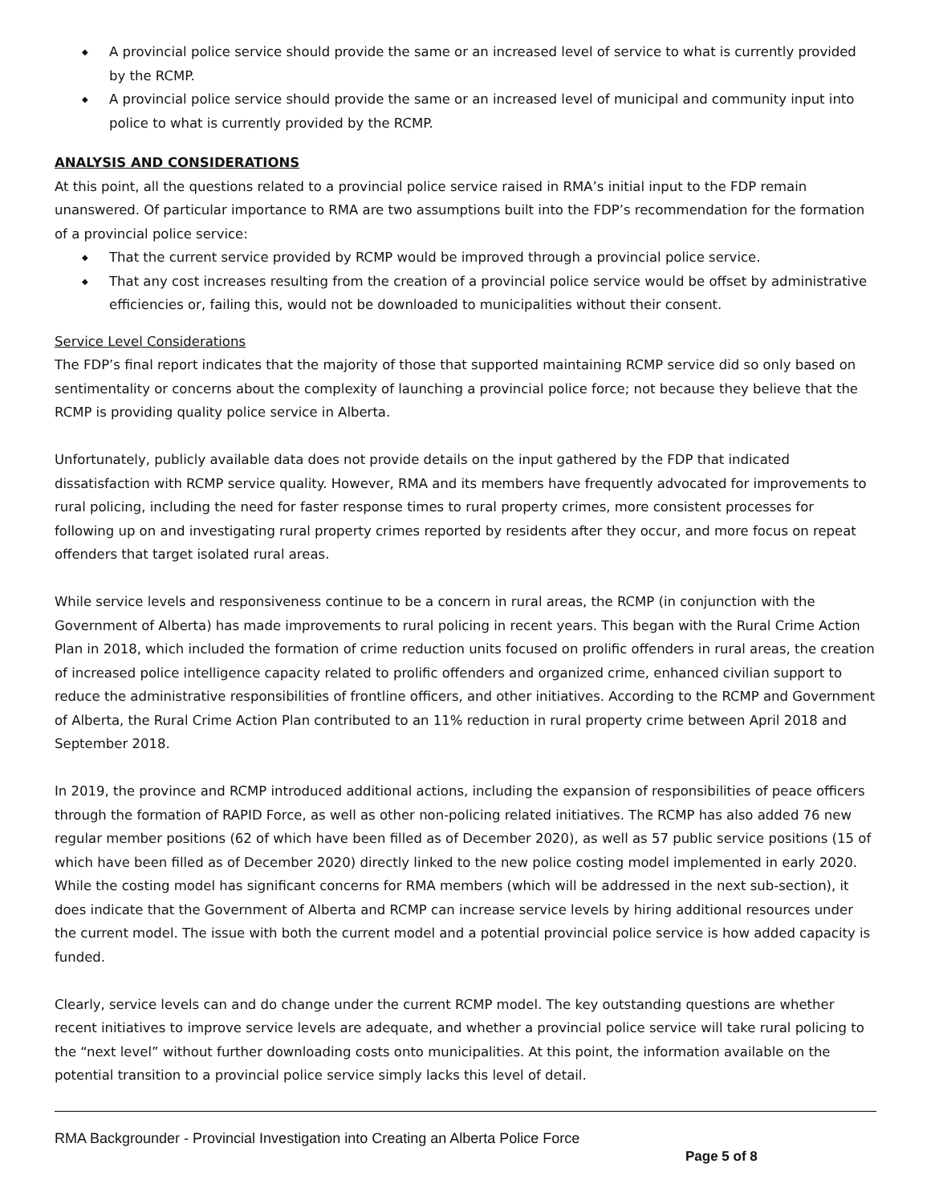◆ A provincial police service should provide the same or an increased level of service to what is currently provided by the RCMP.
◆ A provincial police service should provide the same or an increased level of municipal and community input into police to what is currently provided by the RCMP.
ANALYSIS AND CONSIDERATIONS
At this point, all the questions related to a provincial police service raised in RMA’s initial input to the FDP remain unanswered. Of particular importance to RMA are two assumptions built into the FDP’s recommendation for the formation of a provincial police service:
◆ That the current service provided by RCMP would be improved through a provincial police service.
◆ That any cost increases resulting from the creation of a provincial police service would be offset by administrative efficiencies or, failing this, would not be downloaded to municipalities without their consent.
Service Level Considerations
The FDP’s final report indicates that the majority of those that supported maintaining RCMP service did so only based on sentimentality or concerns about the complexity of launching a provincial police force; not because they believe that the RCMP is providing quality police service in Alberta.
Unfortunately, publicly available data does not provide details on the input gathered by the FDP that indicated dissatisfaction with RCMP service quality. However, RMA and its members have frequently advocated for improvements to rural policing, including the need for faster response times to rural property crimes, more consistent processes for following up on and investigating rural property crimes reported by residents after they occur, and more focus on repeat offenders that target isolated rural areas.
While service levels and responsiveness continue to be a concern in rural areas, the RCMP (in conjunction with the Government of Alberta) has made improvements to rural policing in recent years. This began with the Rural Crime Action Plan in 2018, which included the formation of crime reduction units focused on prolific offenders in rural areas, the creation of increased police intelligence capacity related to prolific offenders and organized crime, enhanced civilian support to reduce the administrative responsibilities of frontline officers, and other initiatives. According to the RCMP and Government of Alberta, the Rural Crime Action Plan contributed to an 11% reduction in rural property crime between April 2018 and September 2018.
In 2019, the province and RCMP introduced additional actions, including the expansion of responsibilities of peace officers through the formation of RAPID Force, as well as other non-policing related initiatives. The RCMP has also added 76 new regular member positions (62 of which have been filled as of December 2020), as well as 57 public service positions (15 of which have been filled as of December 2020) directly linked to the new police costing model implemented in early 2020. While the costing model has significant concerns for RMA members (which will be addressed in the next sub-section), it does indicate that the Government of Alberta and RCMP can increase service levels by hiring additional resources under the current model. The issue with both the current model and a potential provincial police service is how added capacity is funded.
Clearly, service levels can and do change under the current RCMP model. The key outstanding questions are whether recent initiatives to improve service levels are adequate, and whether a provincial police service will take rural policing to the “next level” without further downloading costs onto municipalities. At this point, the information available on the potential transition to a provincial police service simply lacks this level of detail.
RMA Backgrounder - Provincial Investigation into Creating an Alberta Police Force
Page 5 of 8